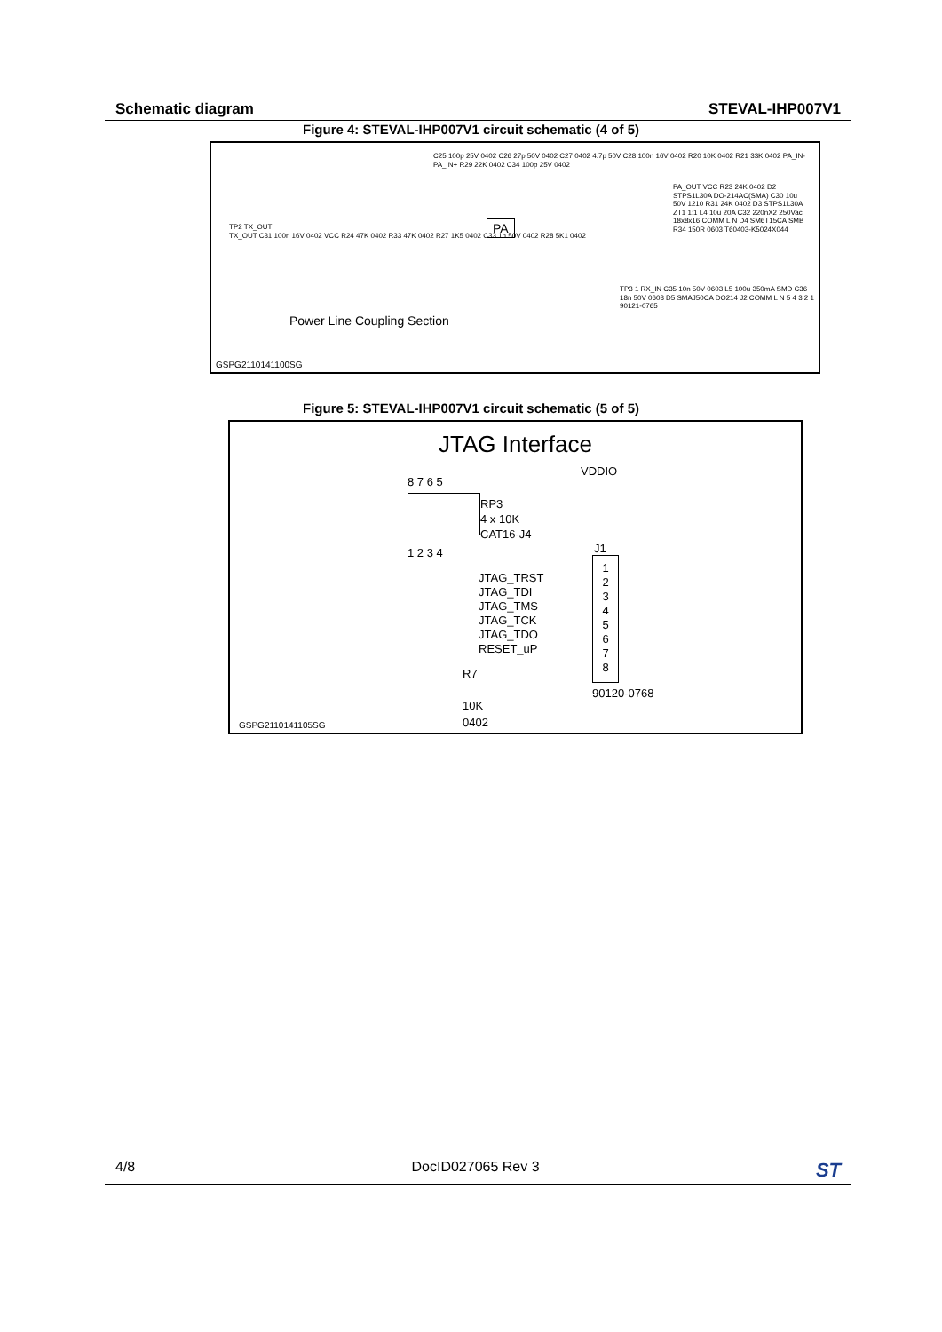Schematic diagram STEVAL-IHP007V1
Figure 4: STEVAL-IHP007V1 circuit schematic (4 of 5)
TP2 TX_OUT
TX_OUT C31 100n 16V 0402 VCC R24 47K 0402 R33 47K 0402 R27 1K5 0402 C33 1n 50V 0402 R28 5K1 0402
C25 100p 25V 0402 C26 27p 50V 0402 C27 0402 4.7p 50V C28 100n 16V 0402 R20 10K 0402 R21 33K 0402 PA_IN- PA_IN+ R29 22K 0402 C34 100p 25V 0402
PA
PA_OUT VCC R23 24K 0402 D2 STPS1L30A DO-214AC(SMA) C30 10u 50V 1210 R31 24K 0402 D3 STPS1L30A ZT1 1:1 L4 10u 20A C32 220nX2 250Vac 18x8x16 COMM L N D4 SM6T15CA SMB R34 150R 0603 T60403-K5024X044
TP3 1 RX_IN C35 10n 50V 0603 L5 100u 350mA SMD C36 18n 50V 0603 D5 SMAJ50CA DO214 J2 COMM L N 5 4 3 2 1 90121-0765
Power Line Coupling Section
GSPG2110141100SG
Figure 5: STEVAL-IHP007V1 circuit schematic (5 of 5)
JTAG Interface
VDDIO
8 7 6 5
RP3
4 x 10K
CAT16-J4
1 2 3 4
JTAG_TRST
JTAG_TDI
JTAG_TMS
JTAG_TCK
JTAG_TDO
RESET_uP
J1
1
2
3
4
5
6
7
8
90120-0768
R7
10K
0402
GSPG2110141105SG
4/8 DocID027065 Rev 3 ST